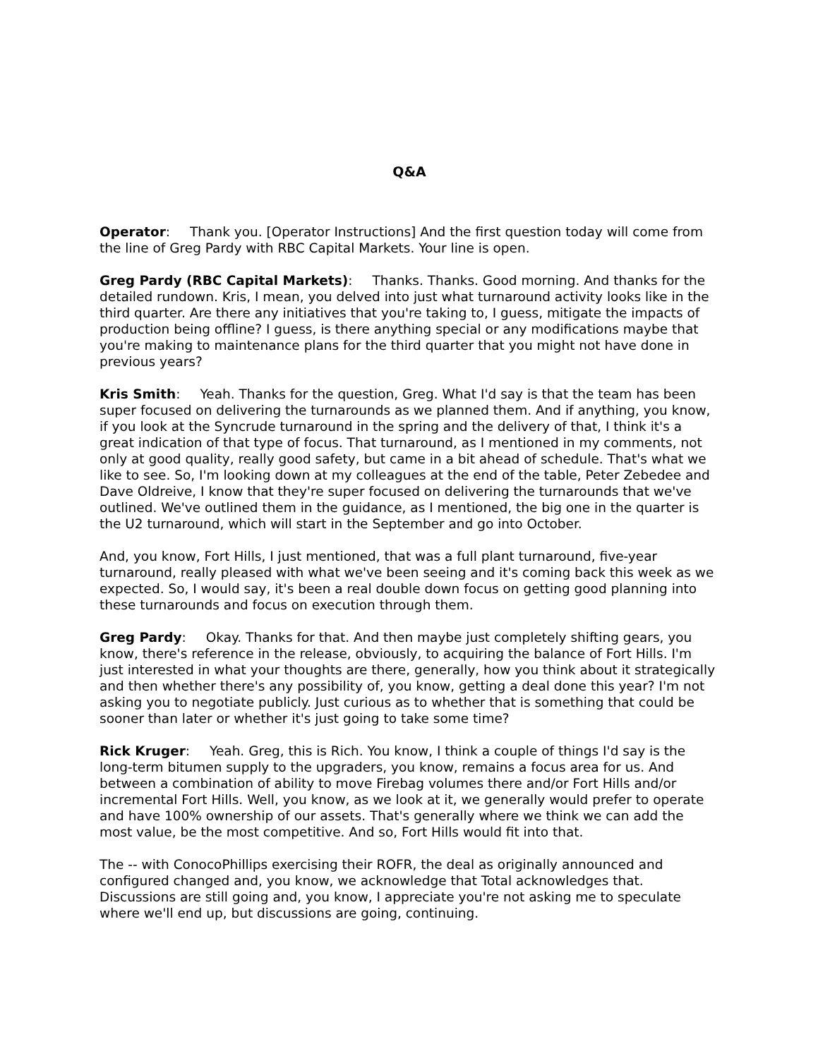Q&A
Operator: Thank you. [Operator Instructions] And the first question today will come from the line of Greg Pardy with RBC Capital Markets. Your line is open.
Greg Pardy (RBC Capital Markets): Thanks. Thanks. Good morning. And thanks for the detailed rundown. Kris, I mean, you delved into just what turnaround activity looks like in the third quarter. Are there any initiatives that you're taking to, I guess, mitigate the impacts of production being offline? I guess, is there anything special or any modifications maybe that you're making to maintenance plans for the third quarter that you might not have done in previous years?
Kris Smith: Yeah. Thanks for the question, Greg. What I'd say is that the team has been super focused on delivering the turnarounds as we planned them. And if anything, you know, if you look at the Syncrude turnaround in the spring and the delivery of that, I think it's a great indication of that type of focus. That turnaround, as I mentioned in my comments, not only at good quality, really good safety, but came in a bit ahead of schedule. That's what we like to see. So, I'm looking down at my colleagues at the end of the table, Peter Zebedee and Dave Oldreive, I know that they're super focused on delivering the turnarounds that we've outlined. We've outlined them in the guidance, as I mentioned, the big one in the quarter is the U2 turnaround, which will start in the September and go into October.
And, you know, Fort Hills, I just mentioned, that was a full plant turnaround, five-year turnaround, really pleased with what we've been seeing and it's coming back this week as we expected. So, I would say, it's been a real double down focus on getting good planning into these turnarounds and focus on execution through them.
Greg Pardy: Okay. Thanks for that. And then maybe just completely shifting gears, you know, there's reference in the release, obviously, to acquiring the balance of Fort Hills. I'm just interested in what your thoughts are there, generally, how you think about it strategically and then whether there's any possibility of, you know, getting a deal done this year? I'm not asking you to negotiate publicly. Just curious as to whether that is something that could be sooner than later or whether it's just going to take some time?
Rick Kruger: Yeah. Greg, this is Rich. You know, I think a couple of things I'd say is the long-term bitumen supply to the upgraders, you know, remains a focus area for us. And between a combination of ability to move Firebag volumes there and/or Fort Hills and/or incremental Fort Hills. Well, you know, as we look at it, we generally would prefer to operate and have 100% ownership of our assets. That's generally where we think we can add the most value, be the most competitive. And so, Fort Hills would fit into that.
The -- with ConocoPhillips exercising their ROFR, the deal as originally announced and configured changed and, you know, we acknowledge that Total acknowledges that. Discussions are still going and, you know, I appreciate you're not asking me to speculate where we'll end up, but discussions are going, continuing.